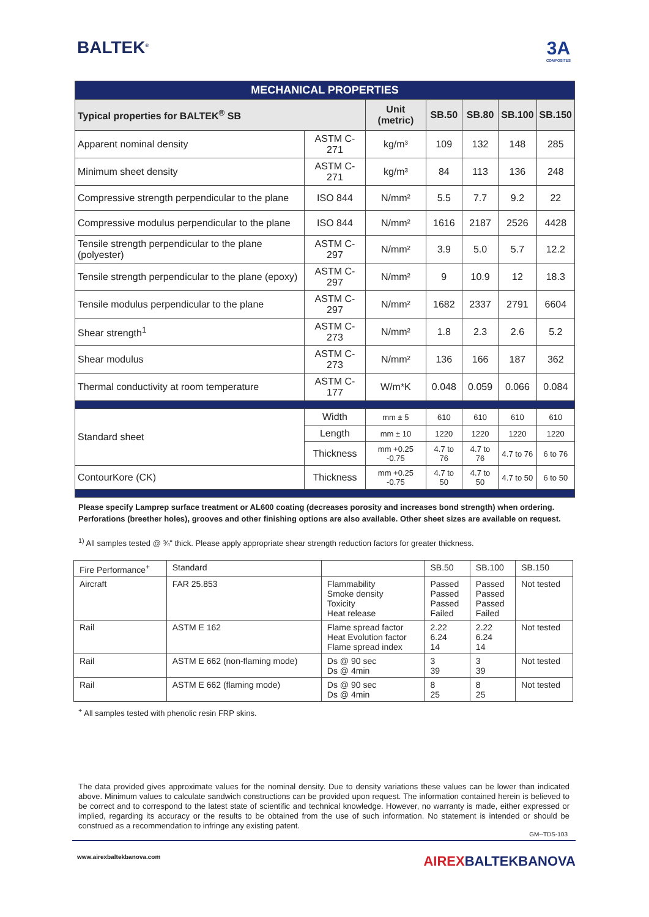BALTEK<sup>®</sup>
3A
COMPOSITES
| MECHANICAL PROPERTIES | | | | | | |
| Typical properties for BALTEK<sup>®</sup> SB | | Unit (metric) | SB.50 | SB.80 | SB.100 | SB.150 |
| Apparent nominal density | ASTM C-271 | kg/m³ | 109 | 132 | 148 | 285 |
| Minimum sheet density | ASTM C-271 | kg/m³ | 84 | 113 | 136 | 248 |
| Compressive strength perpendicular to the plane | ISO 844 | N/mm² | 5.5 | 7.7 | 9.2 | 22 |
| Compressive modulus perpendicular to the plane | ISO 844 | N/mm² | 1616 | 2187 | 2526 | 4428 |
| Tensile strength perpendicular to the plane (polyester) | ASTM C-297 | N/mm² | 3.9 | 5.0 | 5.7 | 12.2 |
| Tensile strength perpendicular to the plane (epoxy) | ASTM C-297 | N/mm² | 9 | 10.9 | 12 | 18.3 |
| Tensile modulus perpendicular to the plane | ASTM C-297 | N/mm² | 1682 | 2337 | 2791 | 6604 |
| Shear strength<sup>1</sup> | ASTM C-273 | N/mm² | 1.8 | 2.3 | 2.6 | 5.2 |
| Shear modulus | ASTM C-273 | N/mm² | 136 | 166 | 187 | 362 |
| Thermal conductivity at room temperature | ASTM C-177 | W/m*K | 0.048 | 0.059 | 0.066 | 0.084 |
| Standard sheet | Width | mm ± 5 | 610 | 610 | 610 | 610 |
| | Length | mm ± 10 | 1220 | 1220 | 1220 | 1220 |
| | Thickness | mm +0.25 -0.75 | 4.7 to 76 | 4.7 to 76 | 4.7 to 76 | 6 to 76 |
| ContourKore (CK) | Thickness | mm +0.25 -0.75 | 4.7 to 50 | 4.7 to 50 | 4.7 to 50 | 6 to 50 |
Please specify Lamprep surface treatment or AL600 coating (decreases porosity and increases bond strength) when ordering.
Perforations (breether holes), grooves and other finishing options are also available. Other sheet sizes are available on request.
<sup>1)</sup> All samples tested @ ¾" thick. Please apply appropriate shear strength reduction factors for greater thickness.
| Fire Performance<sup>+</sup> | Standard | | SB.50 | SB.100 | SB.150 |
| Aircraft | FAR 25.853 | Flammability Smoke density Toxicity Heat release | Passed Passed Passed Failed | Passed Passed Passed Failed | Not tested |
| Rail | ASTM E 162 | Flame spread factor Heat Evolution factor Flame spread index | 2.22 6.24 14 | 2.22 6.24 14 | Not tested |
| Rail | ASTM E 662 (non-flaming mode) | Ds @ 90 sec Ds @ 4min | 3 39 | 3 39 | Not tested |
| Rail | ASTM E 662 (flaming mode) | Ds @ 90 sec Ds @ 4min | 8 25 | 8 25 | Not tested |
<sup>+</sup> All samples tested with phenolic resin FRP skins.
The data provided gives approximate values for the nominal density. Due to density variations these values can be lower than indicated above. Minimum values to calculate sandwich constructions can be provided upon request. The information contained herein is believed to be correct and to correspond to the latest state of scientific and technical knowledge. However, no warranty is made, either expressed or implied, regarding its accuracy or the results to be obtained from the use of such information. No statement is intended or should be construed as a recommendation to infringe any existing patent.
GM--TDS-103
www.airexbaltekbanova.com
AIREXBALTEKBANOVA